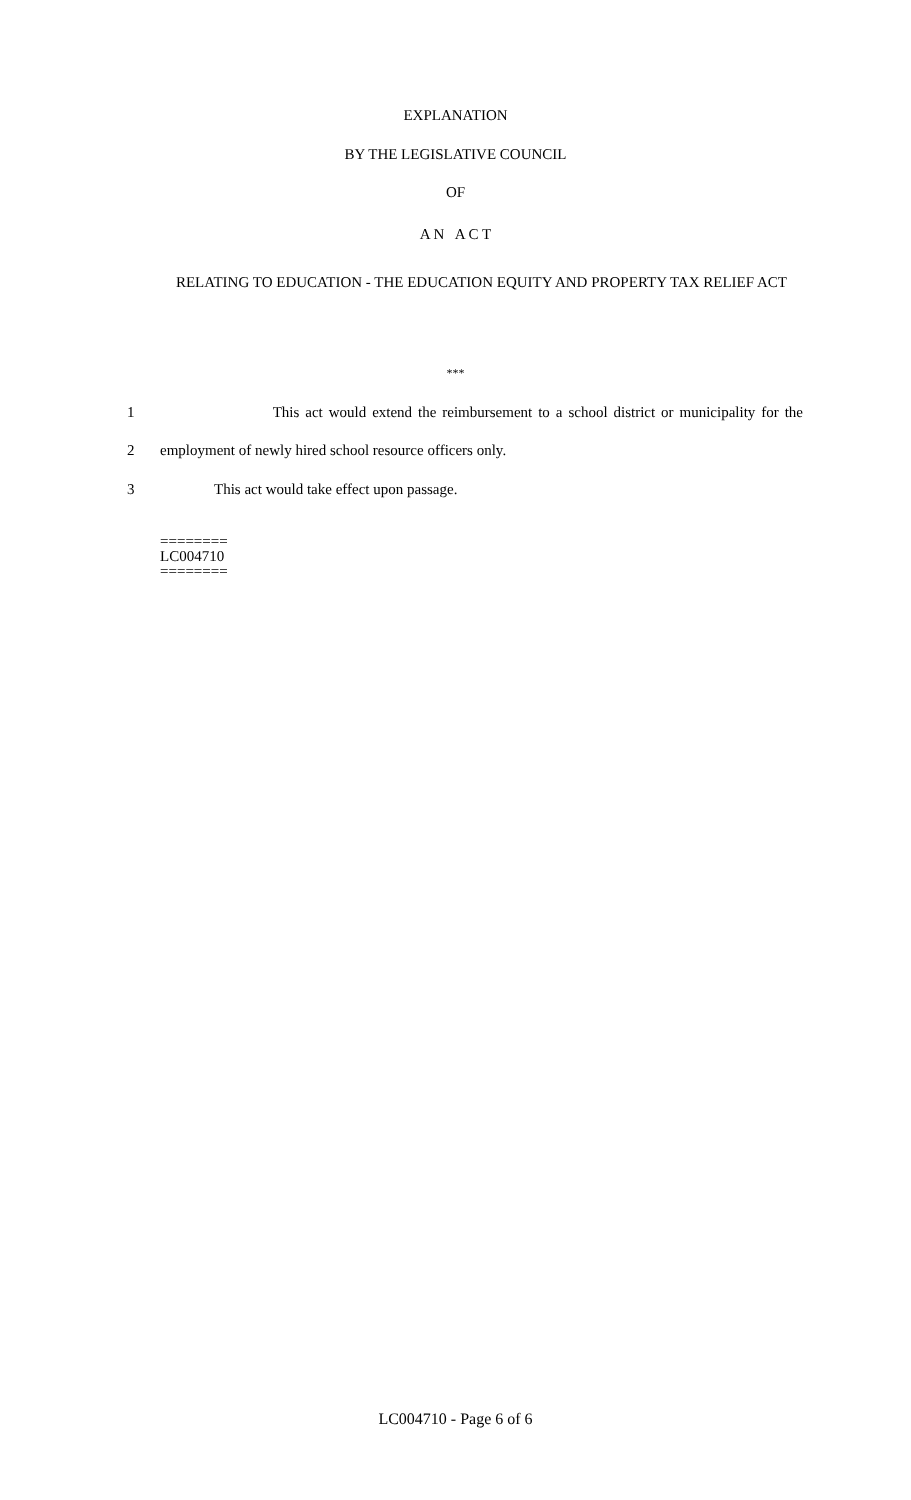EXPLANATION
BY THE LEGISLATIVE COUNCIL
OF
A N A C T
RELATING TO EDUCATION - THE EDUCATION EQUITY AND PROPERTY TAX RELIEF ACT
***
1 This act would extend the reimbursement to a school district or municipality for the
2 employment of newly hired school resource officers only.
3 This act would take effect upon passage.
========
LC004710
========
LC004710 - Page 6 of 6